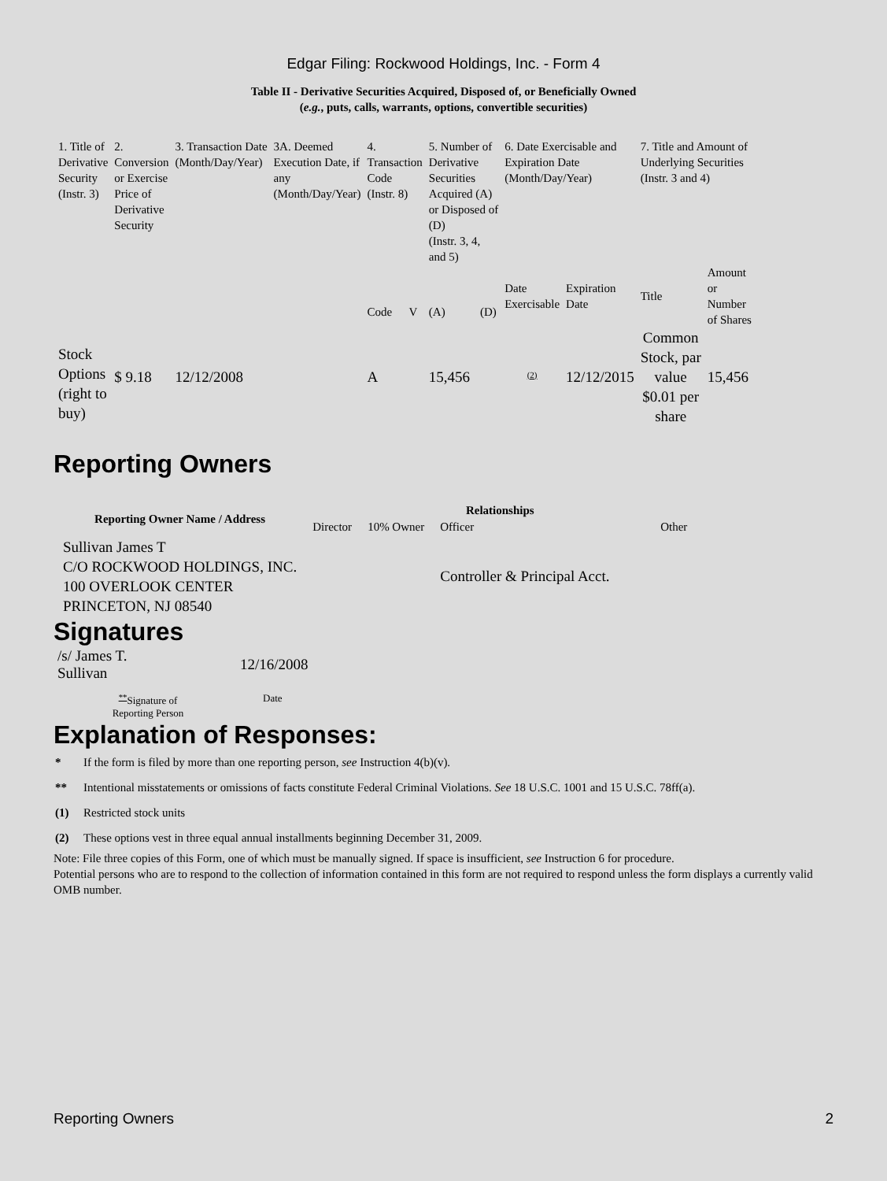Edgar Filing: Rockwood Holdings, Inc. - Form 4
Table II - Derivative Securities Acquired, Disposed of, or Beneficially Owned
(e.g., puts, calls, warrants, options, convertible securities)
| 1. Title of Derivative Security (Instr. 3) | 2. Conversion or Exercise Price of Derivative Security | 3. Transaction Date (Month/Day/Year) | 3A. Deemed Execution Date, if any (Month/Day/Year) | 4. Transaction Code (Instr. 8) | | 5. Number of Derivative Securities Acquired (A) or Disposed of (D) (Instr. 3, 4, and 5) | | 6. Date Exercisable and Expiration Date (Month/Day/Year) | | 7. Title and Amount of Underlying Securities (Instr. 3 and 4) | |
| --- | --- | --- | --- | --- | --- | --- | --- | --- | --- | --- | --- |
| | | | | Code | V | (A) | (D) | Date Exercisable | Expiration Date | Title | Amount or Number of Shares |
| Stock Options (right to buy) | $ 9.18 | 12/12/2008 | | A | | 15,456 | | <sup>(2)</sup> | 12/12/2015 | Common Stock, par value $0.01 per share | 15,456 |
Reporting Owners
| Reporting Owner Name / Address | Relationships | | | |
| --- | --- | --- | --- | --- |
| | Director | 10% Owner | Officer | Other |
| Sullivan James T C/O ROCKWOOD HOLDINGS, INC. 100 OVERLOOK CENTER PRINCETON, NJ 08540 | | | Controller & Principal Acct. | |
Signatures
| /s/ James T. Sullivan | 12/16/2008 |
| <sup>**</sup> Signature of Reporting Person | Date |
Explanation of Responses:
* If the form is filed by more than one reporting person, see Instruction 4(b)(v).
** Intentional misstatements or omissions of facts constitute Federal Criminal Violations. See 18 U.S.C. 1001 and 15 U.S.C. 78ff(a).
(1) Restricted stock units
(2) These options vest in three equal annual installments beginning December 31, 2009.
Note: File three copies of this Form, one of which must be manually signed. If space is insufficient, see Instruction 6 for procedure.
Potential persons who are to respond to the collection of information contained in this form are not required to respond unless the form displays a currently valid OMB number.
Reporting Owners 2